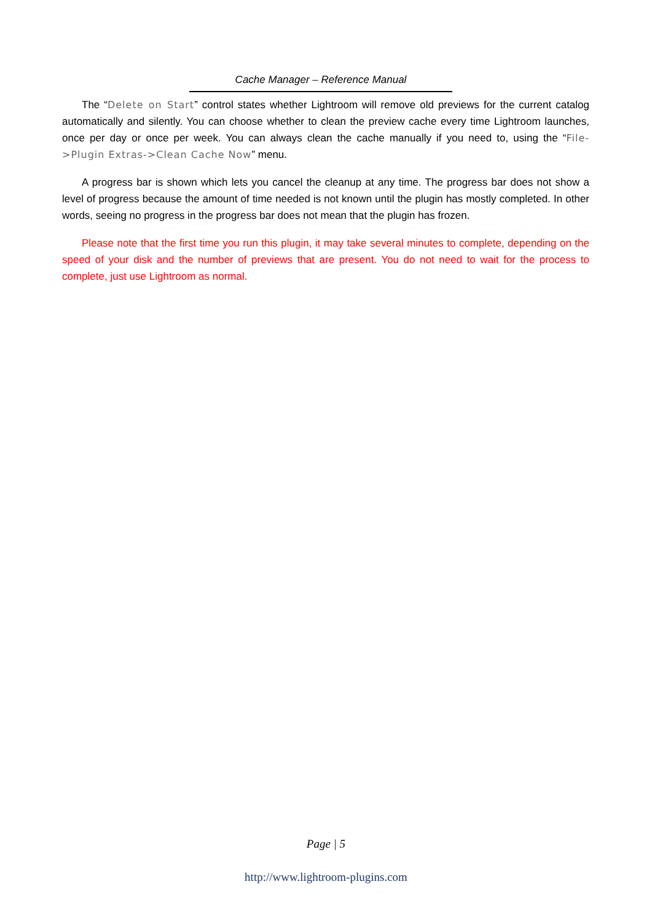Cache Manager – Reference Manual
The “Delete on Start” control states whether Lightroom will remove old previews for the current catalog automatically and silently. You can choose whether to clean the preview cache every time Lightroom launches, once per day or once per week. You can always clean the cache manually if you need to, using the “File->Plugin Extras->Clean Cache Now” menu.
A progress bar is shown which lets you cancel the cleanup at any time. The progress bar does not show a level of progress because the amount of time needed is not known until the plugin has mostly completed. In other words, seeing no progress in the progress bar does not mean that the plugin has frozen.
Please note that the first time you run this plugin, it may take several minutes to complete, depending on the speed of your disk and the number of previews that are present. You do not need to wait for the process to complete, just use Lightroom as normal.
Page | 5
http://www.lightroom-plugins.com